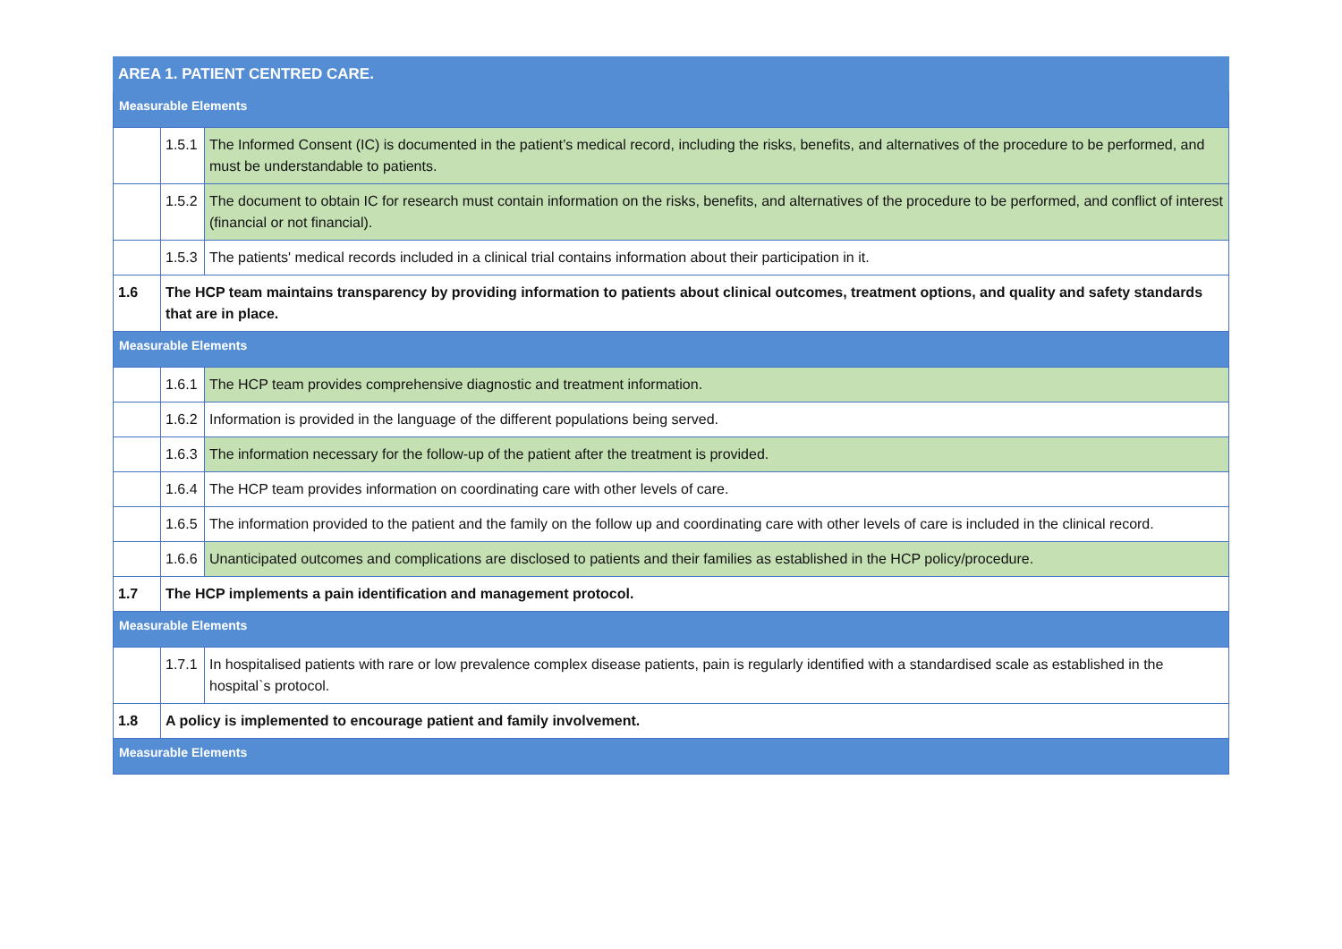| AREA 1. PATIENT CENTRED CARE. | | |
| Measurable Elements | | |
| | 1.5.1 | The Informed Consent (IC) is documented in the patient’s medical record, including the risks, benefits, and alternatives of the procedure to be performed, and must be understandable to patients. |
| | 1.5.2 | The document to obtain IC for research must contain information on the risks, benefits, and alternatives of the procedure to be performed, and conflict of interest (financial or not financial). |
| | 1.5.3 | The patients' medical records included in a clinical trial contains information about their participation in it. |
| 1.6 | The HCP team maintains transparency by providing information to patients about clinical outcomes, treatment options, and quality and safety standards that are in place. | |
| Measurable Elements | | |
| | 1.6.1 | The HCP team provides comprehensive diagnostic and treatment information. |
| | 1.6.2 | Information is provided in the language of the different populations being served. |
| | 1.6.3 | The information necessary for the follow-up of the patient after the treatment is provided. |
| | 1.6.4 | The HCP team provides information on coordinating care with other levels of care. |
| | 1.6.5 | The information provided to the patient and the family on the follow up and coordinating care with other levels of care is included in the clinical record. |
| | 1.6.6 | Unanticipated outcomes and complications are disclosed to patients and their families as established in the HCP policy/procedure. |
| 1.7 | The HCP implements a pain identification and management protocol. | |
| Measurable Elements | | |
| | 1.7.1 | In hospitalised patients with rare or low prevalence complex disease patients, pain is regularly identified with a standardised scale as established in the hospital`s protocol. |
| 1.8 | A policy is implemented to encourage patient and family involvement. | |
| Measurable Elements | | |